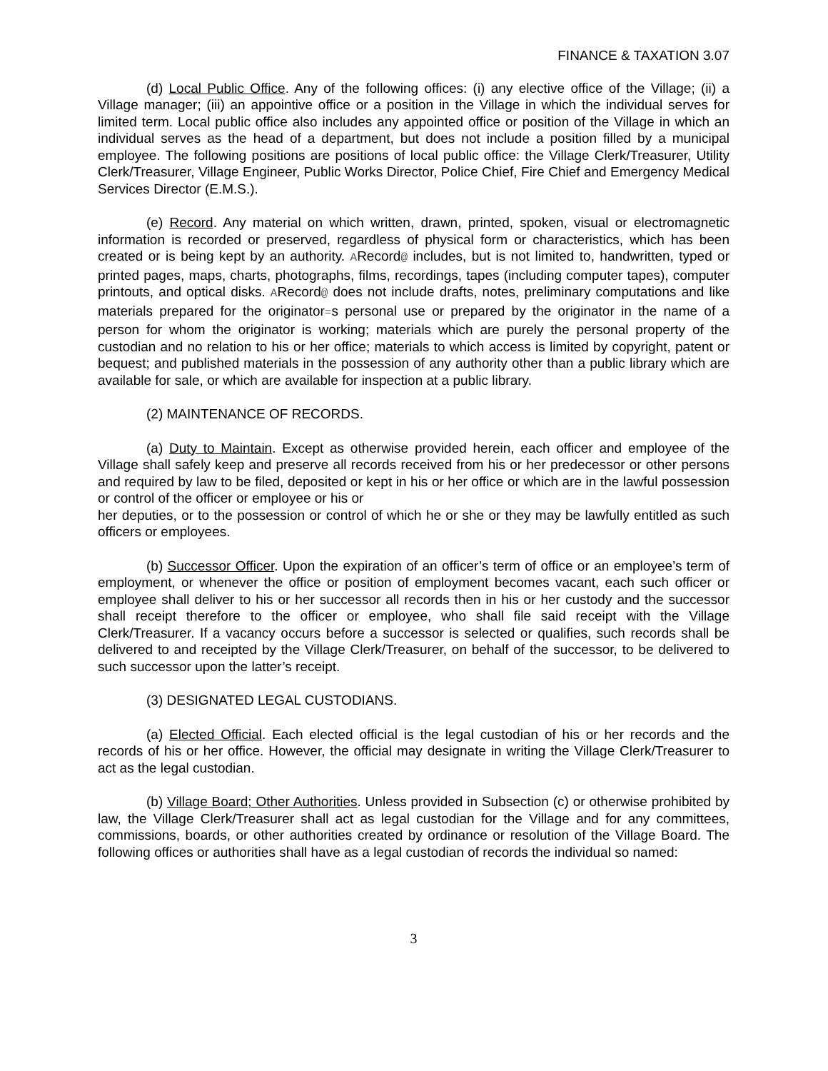FINANCE & TAXATION 3.07
(d) Local Public Office. Any of the following offices: (i) any elective office of the Village; (ii) a Village manager; (iii) an appointive office or a position in the Village in which the individual serves for limited term. Local public office also includes any appointed office or position of the Village in which an individual serves as the head of a department, but does not include a position filled by a municipal employee. The following positions are positions of local public office: the Village Clerk/Treasurer, Utility Clerk/Treasurer, Village Engineer, Public Works Director, Police Chief, Fire Chief and Emergency Medical Services Director (E.M.S.).
(e) Record. Any material on which written, drawn, printed, spoken, visual or electromagnetic information is recorded or preserved, regardless of physical form or characteristics, which has been created or is being kept by an authority. ARecord@ includes, but is not limited to, handwritten, typed or printed pages, maps, charts, photographs, films, recordings, tapes (including computer tapes), computer printouts, and optical disks. ARecord@ does not include drafts, notes, preliminary computations and like materials prepared for the originator=s personal use or prepared by the originator in the name of a person for whom the originator is working; materials which are purely the personal property of the custodian and no relation to his or her office; materials to which access is limited by copyright, patent or bequest; and published materials in the possession of any authority other than a public library which are available for sale, or which are available for inspection at a public library.
(2) MAINTENANCE OF RECORDS.
(a) Duty to Maintain. Except as otherwise provided herein, each officer and employee of the Village shall safely keep and preserve all records received from his or her predecessor or other persons and required by law to be filed, deposited or kept in his or her office or which are in the lawful possession or control of the officer or employee or his or
her deputies, or to the possession or control of which he or she or they may be lawfully entitled as such officers or employees.
(b) Successor Officer. Upon the expiration of an officer’s term of office or an employee’s term of employment, or whenever the office or position of employment becomes vacant, each such officer or employee shall deliver to his or her successor all records then in his or her custody and the successor shall receipt therefore to the officer or employee, who shall file said receipt with the Village Clerk/Treasurer. If a vacancy occurs before a successor is selected or qualifies, such records shall be delivered to and receipted by the Village Clerk/Treasurer, on behalf of the successor, to be delivered to such successor upon the latter’s receipt.
(3) DESIGNATED LEGAL CUSTODIANS.
(a) Elected Official. Each elected official is the legal custodian of his or her records and the records of his or her office. However, the official may designate in writing the Village Clerk/Treasurer to act as the legal custodian.
(b) Village Board; Other Authorities. Unless provided in Subsection (c) or otherwise prohibited by law, the Village Clerk/Treasurer shall act as legal custodian for the Village and for any committees, commissions, boards, or other authorities created by ordinance or resolution of the Village Board. The following offices or authorities shall have as a legal custodian of records the individual so named:
3